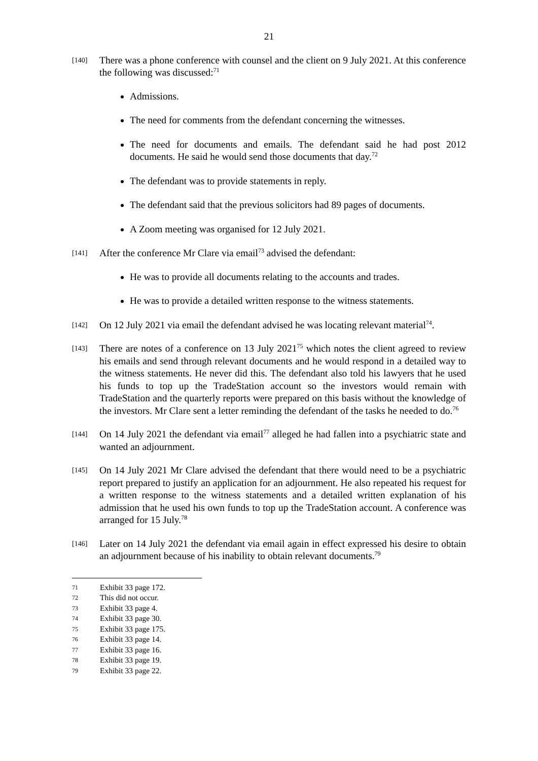21
[140]
There was a phone conference with counsel and the client on 9 July 2021. At this conference the following was discussed:<sup>71</sup>
Admissions.
The need for comments from the defendant concerning the witnesses.
The need for documents and emails. The defendant said he had post 2012 documents. He said he would send those documents that day.<sup>72</sup>
The defendant was to provide statements in reply.
The defendant said that the previous solicitors had 89 pages of documents.
A Zoom meeting was organised for 12 July 2021.
[141]
After the conference Mr Clare via email<sup>73</sup> advised the defendant:
He was to provide all documents relating to the accounts and trades.
He was to provide a detailed written response to the witness statements.
[142]
On 12 July 2021 via email the defendant advised he was locating relevant material<sup>74</sup>.
[143]
There are notes of a conference on 13 July 2021<sup>75</sup> which notes the client agreed to review his emails and send through relevant documents and he would respond in a detailed way to the witness statements. He never did this. The defendant also told his lawyers that he used his funds to top up the TradeStation account so the investors would remain with TradeStation and the quarterly reports were prepared on this basis without the knowledge of the investors. Mr Clare sent a letter reminding the defendant of the tasks he needed to do.<sup>76</sup>
[144]
On 14 July 2021 the defendant via email<sup>77</sup> alleged he had fallen into a psychiatric state and wanted an adjournment.
[145]
On 14 July 2021 Mr Clare advised the defendant that there would need to be a psychiatric report prepared to justify an application for an adjournment. He also repeated his request for a written response to the witness statements and a detailed written explanation of his admission that he used his own funds to top up the TradeStation account. A conference was arranged for 15 July.<sup>78</sup>
[146]
Later on 14 July 2021 the defendant via email again in effect expressed his desire to obtain an adjournment because of his inability to obtain relevant documents.<sup>79</sup>
71 Exhibit 33 page 172.
72 This did not occur.
73 Exhibit 33 page 4.
74 Exhibit 33 page 30.
75 Exhibit 33 page 175.
76 Exhibit 33 page 14.
77 Exhibit 33 page 16.
78 Exhibit 33 page 19.
79 Exhibit 33 page 22.